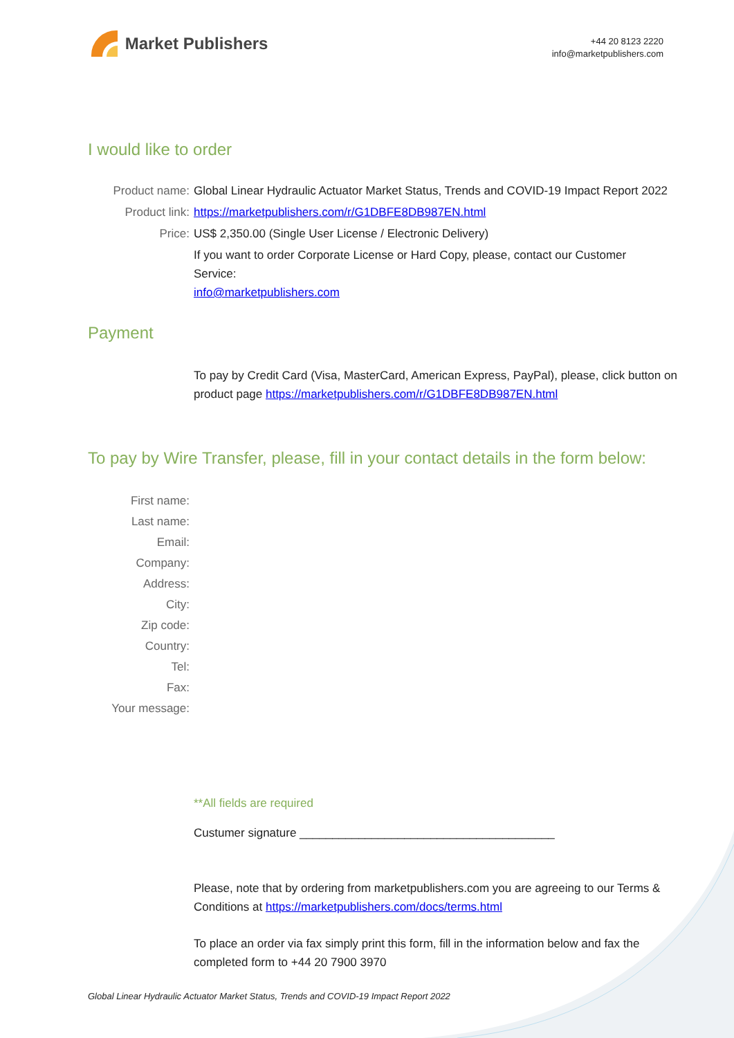Market Publishers
+44 20 8123 2220
info@marketpublishers.com
I would like to order
Product name: Global Linear Hydraulic Actuator Market Status, Trends and COVID-19 Impact Report 2022
Product link: https://marketpublishers.com/r/G1DBFE8DB987EN.html
Price: US$ 2,350.00 (Single User License / Electronic Delivery)
If you want to order Corporate License or Hard Copy, please, contact our Customer Service:
info@marketpublishers.com
Payment
To pay by Credit Card (Visa, MasterCard, American Express, PayPal), please, click button on product page https://marketpublishers.com/r/G1DBFE8DB987EN.html
To pay by Wire Transfer, please, fill in your contact details in the form below:
First name:
Last name:
Email:
Company:
Address:
City:
Zip code:
Country:
Tel:
Fax:
Your message:
**All fields are required
Custumer signature _______________________________________
Please, note that by ordering from marketpublishers.com you are agreeing to our Terms & Conditions at https://marketpublishers.com/docs/terms.html
To place an order via fax simply print this form, fill in the information below and fax the completed form to +44 20 7900 3970
Global Linear Hydraulic Actuator Market Status, Trends and COVID-19 Impact Report 2022